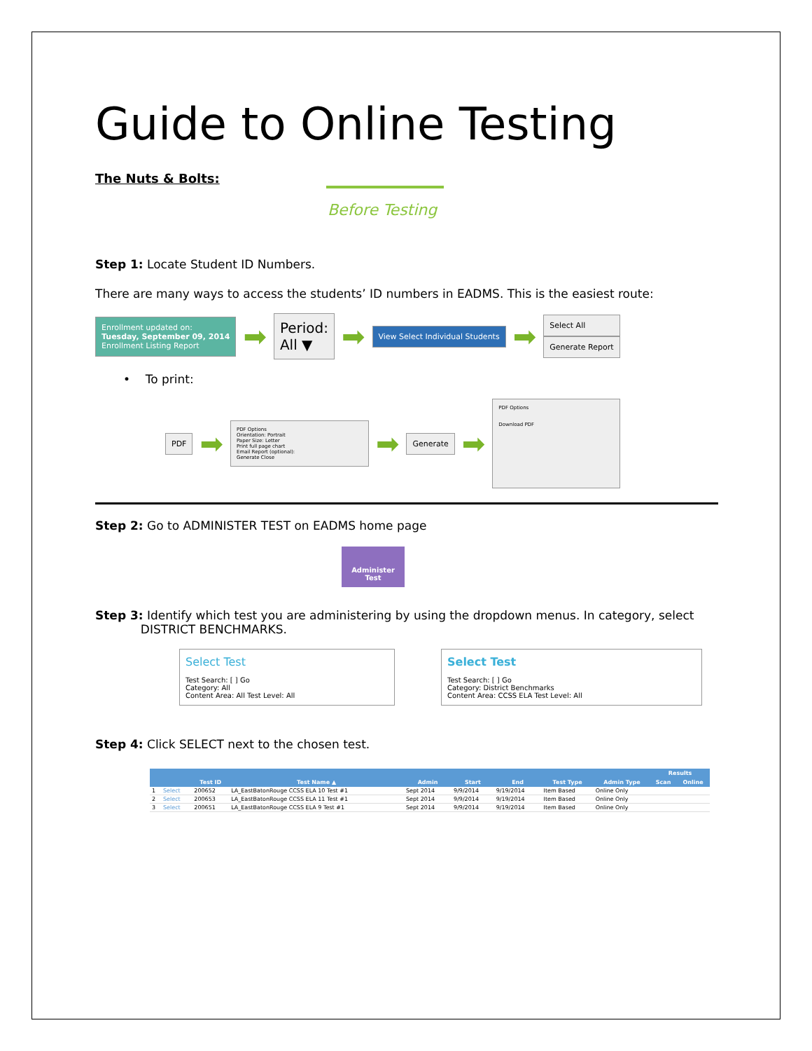Guide to Online Testing
The Nuts & Bolts:
Before Testing
Step 1: Locate Student ID Numbers.
There are many ways to access the students’ ID numbers in EADMS. This is the easiest route:
Enrollment updated on:
Tuesday, September 09, 2014
Enrollment Listing Report
➡
Period:
All ▼
➡
View Select Individual Students
➡
Select All
Generate Report
• To print:
PDF
➡
PDF Options
Orientation: Portrait
Paper Size: Letter
Print full page chart
Email Report (optional):
Generate Close
➡
Generate
➡
PDF Options
Download PDF
Step 2: Go to ADMINISTER TEST on EADMS home page
Administer
Test
Step 3: Identify which test you are administering by using the dropdown menus. In category, select
DISTRICT BENCHMARKS.
Select Test
Test Search: [ ] Go
Category: All
Content Area: All Test Level: All
Select Test
Test Search: [ ] Go
Category: District Benchmarks
Content Area: CCSS ELA Test Level: All
Step 4: Click SELECT next to the chosen test.
| | | | | | | | | | Results | |
| --- | --- | --- | --- | --- | --- | --- | --- | --- | --- | --- |
| | | Test ID | Test Name ▲ | Admin | Start | End | Test Type | Admin Type | Scan | Online |
| 1 | Select | 200652 | LA_EastBatonRouge CCSS ELA 10 Test #1 | Sept 2014 | 9/9/2014 | 9/19/2014 | Item Based | Online Only | | |
| 2 | Select | 200653 | LA_EastBatonRouge CCSS ELA 11 Test #1 | Sept 2014 | 9/9/2014 | 9/19/2014 | Item Based | Online Only | | |
| 3 | Select | 200651 | LA_EastBatonRouge CCSS ELA 9 Test #1 | Sept 2014 | 9/9/2014 | 9/19/2014 | Item Based | Online Only | | |